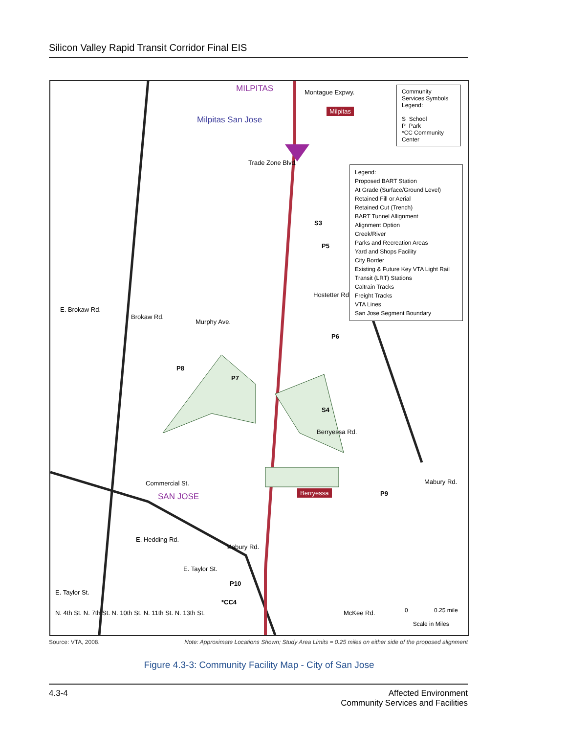Silicon Valley Rapid Transit Corridor Final EIS
MILPITAS Montague Expwy.
Milpitas San Jose
Trade Zone Blvd.
Milpitas
S3
P5
Hostetter Rd.
E. Brokaw Rd.
Brokaw Rd.
Murphy Ave.
P6
P8
P7
S4
Berryessa Rd.
Commercial St.
SAN JOSE Berryessa P9
Mabury Rd.
E. Hedding Rd.
Mabury Rd.
E. Taylor St.
P10
*CC4
McKee Rd.
E. Taylor St.
N. 4th St. N. 7th St. N. 10th St. N. 11th St. N. 13th St.
0 0.25 mile
Scale in Miles
Community Services Symbols Legend:
S School
P Park
*CC Community Center
Legend:
Proposed BART Station
At Grade (Surface/Ground Level)
Retained Fill or Aerial
Retained Cut (Trench)
BART Tunnel Allignment
Alignment Option
Creek/River
Parks and Recreation Areas
Yard and Shops Facility
City Border
Existing & Future Key VTA Light Rail Transit (LRT) Stations
Caltrain Tracks
Freight Tracks
VTA Lines
San Jose Segment Boundary
Source: VTA, 2008. Note: Approximate Locations Shown; Study Area Limits = 0.25 miles on either side of the proposed alignment
Figure 4.3-3: Community Facility Map - City of San Jose
4.3-4 Affected Environment
Community Services and Facilities